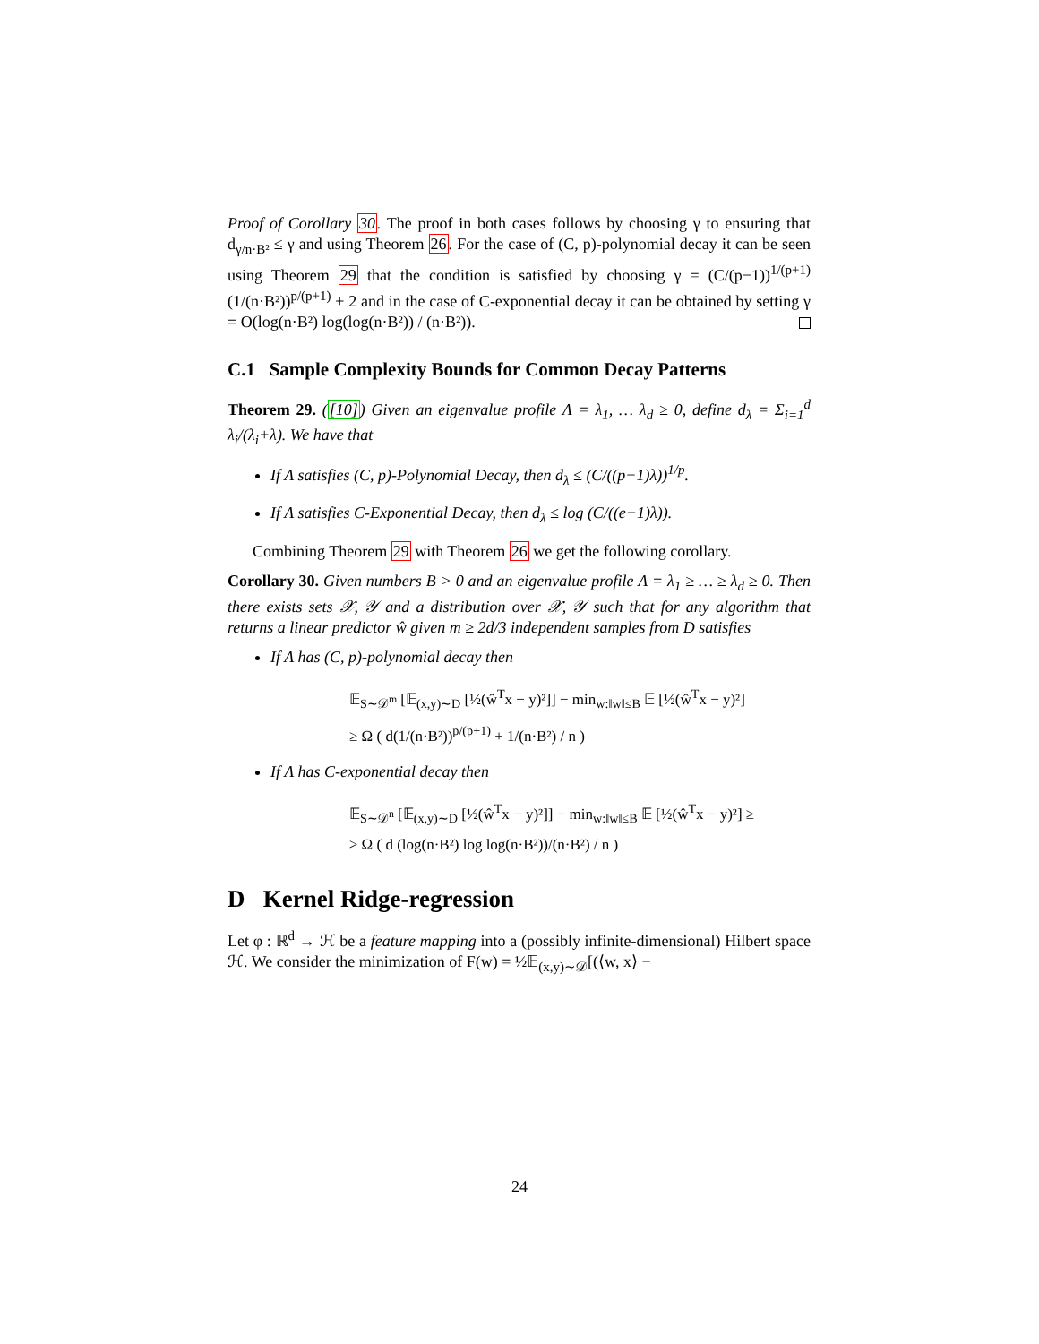Proof of Corollary 30. The proof in both cases follows by choosing γ to ensuring that d<sub>γ/n·B²</sub> ≤ γ and using Theorem 26. For the case of (C, p)-polynomial decay it can be seen using Theorem 29 that the condition is satisfied by choosing γ = (C/(p−1))<sup>1/(p+1)</sup> (1/(n·B²))<sup>p/(p+1)</sup> + 2 and in the case of C-exponential decay it can be obtained by setting γ = O(log(n·B²) log(log(n·B²)) / (n·B²)).
C.1 Sample Complexity Bounds for Common Decay Patterns
Theorem 29. ([10]) Given an eigenvalue profile Λ = λ<sub>1</sub>, … λ<sub>d</sub> ≥ 0, define d<sub>λ</sub> = Σ<sub>i=1</sub><sup>d</sup> λ<sub>i</sub>/(λ<sub>i</sub>+λ). We have that
If Λ satisfies (C, p)-Polynomial Decay, then d<sub>λ</sub> ≤ (C/((p−1)λ))<sup>1/p</sup>.
If Λ satisfies C-Exponential Decay, then d<sub>λ</sub> ≤ log (C/((e−1)λ)).
Combining Theorem 29 with Theorem 26 we get the following corollary.
Corollary 30. Given numbers B > 0 and an eigenvalue profile Λ = λ<sub>1</sub> ≥ … ≥ λ<sub>d</sub> ≥ 0. Then there exists sets 𝒳, 𝒴 and a distribution over 𝒳, 𝒴 such that for any algorithm that returns a linear predictor ŵ given m ≥ 2d/3 independent samples from D satisfies
If Λ has (C, p)-polynomial decay then
𝔼<sub>S∼𝒟<sup>m</sup></sub> [𝔼<sub>(x,y)∼D</sub> [½(ŵ<sup>T</sup>x − y)²]] − min<sub>w:‖w‖≤B</sub> 𝔼 [½(ŵ<sup>T</sup>x − y)²]
≥ Ω ( d(1/(n·B²))<sup>p/(p+1)</sup> + 1/(n·B²) / n )
If Λ has C-exponential decay then
𝔼<sub>S∼𝒟<sup>n</sup></sub> [𝔼<sub>(x,y)∼D</sub> [½(ŵ<sup>T</sup>x − y)²]] − min<sub>w:‖w‖≤B</sub> 𝔼 [½(ŵ<sup>T</sup>x − y)²] ≥
≥ Ω ( d (log(n·B²) log log(n·B²))/(n·B²) / n )
D Kernel Ridge-regression
Let φ : ℝ<sup>d</sup> → ℋ be a feature mapping into a (possibly infinite-dimensional) Hilbert space ℋ. We consider the minimization of F(w) = ½𝔼<sub>(x,y)∼𝒟</sub>[(⟨w, x⟩ −
24